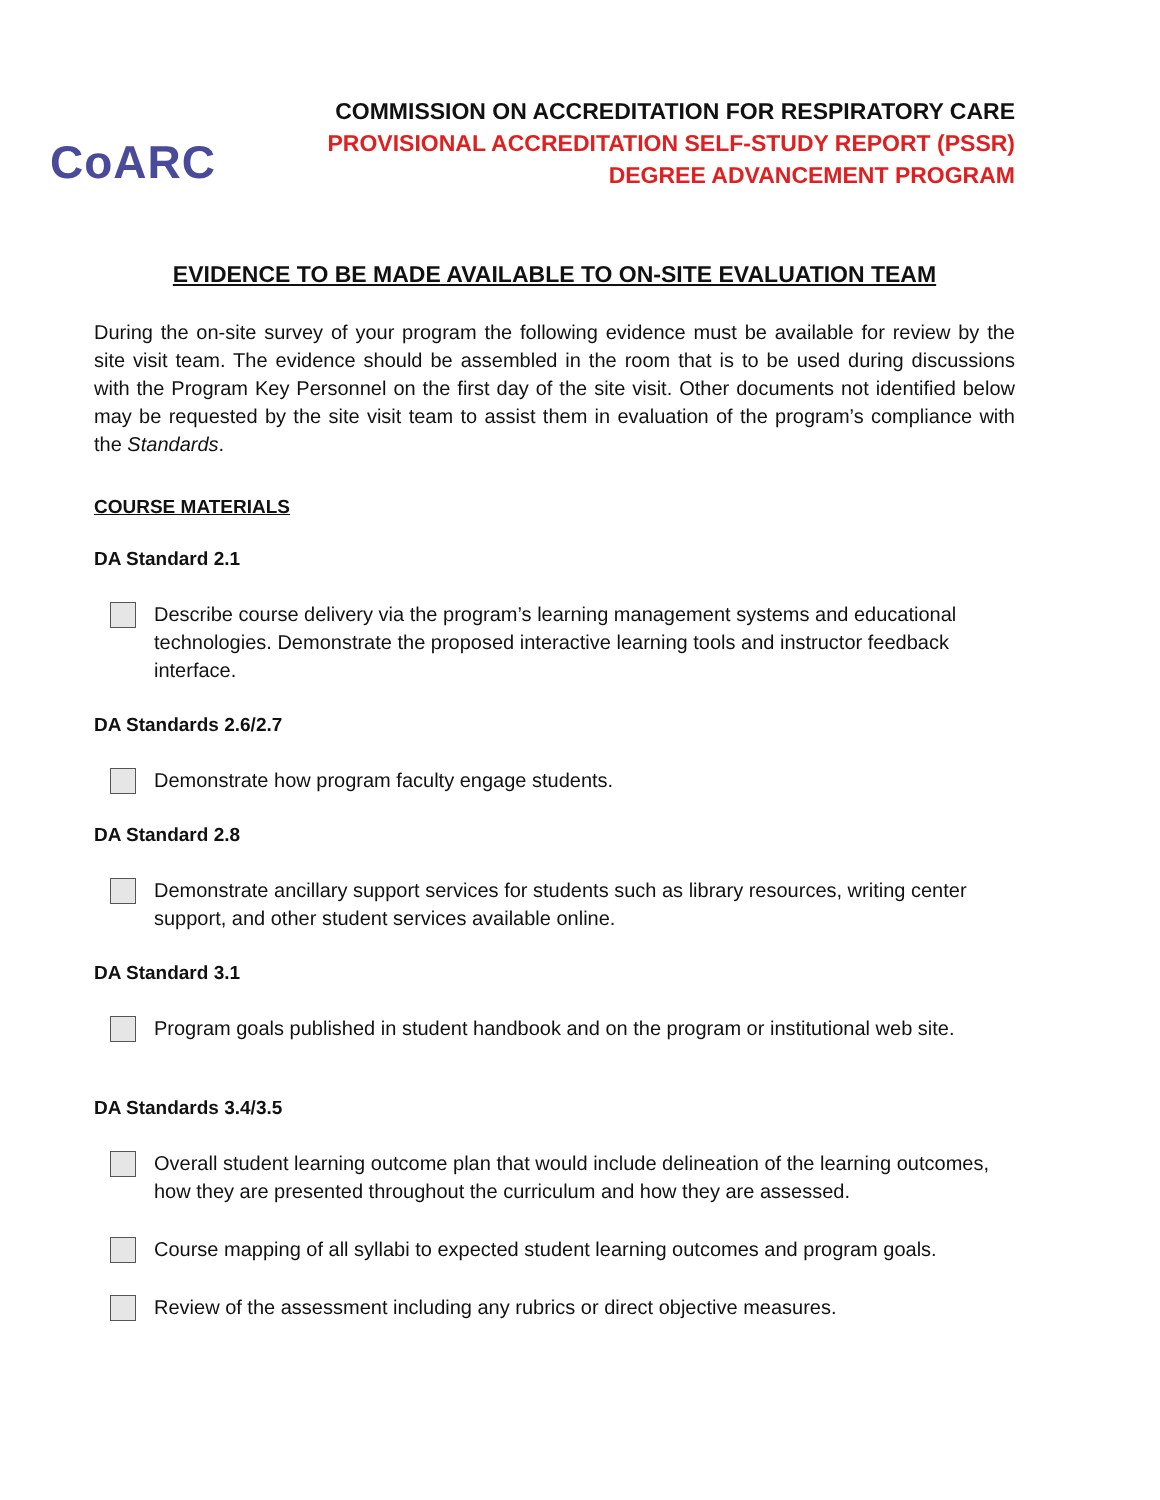CoARC
COMMISSION ON ACCREDITATION FOR RESPIRATORY CARE
PROVISIONAL ACCREDITATION SELF-STUDY REPORT (PSSR)
DEGREE ADVANCEMENT PROGRAM
EVIDENCE TO BE MADE AVAILABLE TO ON-SITE EVALUATION TEAM
During the on-site survey of your program the following evidence must be available for review by the site visit team. The evidence should be assembled in the room that is to be used during discussions with the Program Key Personnel on the first day of the site visit. Other documents not identified below may be requested by the site visit team to assist them in evaluation of the program’s compliance with the Standards.
COURSE MATERIALS
DA Standard 2.1
Describe course delivery via the program’s learning management systems and educational technologies. Demonstrate the proposed interactive learning tools and instructor feedback interface.
DA Standards 2.6/2.7
Demonstrate how program faculty engage students.
DA Standard 2.8
Demonstrate ancillary support services for students such as library resources, writing center support, and other student services available online.
DA Standard 3.1
Program goals published in student handbook and on the program or institutional web site.
DA Standards 3.4/3.5
Overall student learning outcome plan that would include delineation of the learning outcomes, how they are presented throughout the curriculum and how they are assessed.
Course mapping of all syllabi to expected student learning outcomes and program goals.
Review of the assessment including any rubrics or direct objective measures.